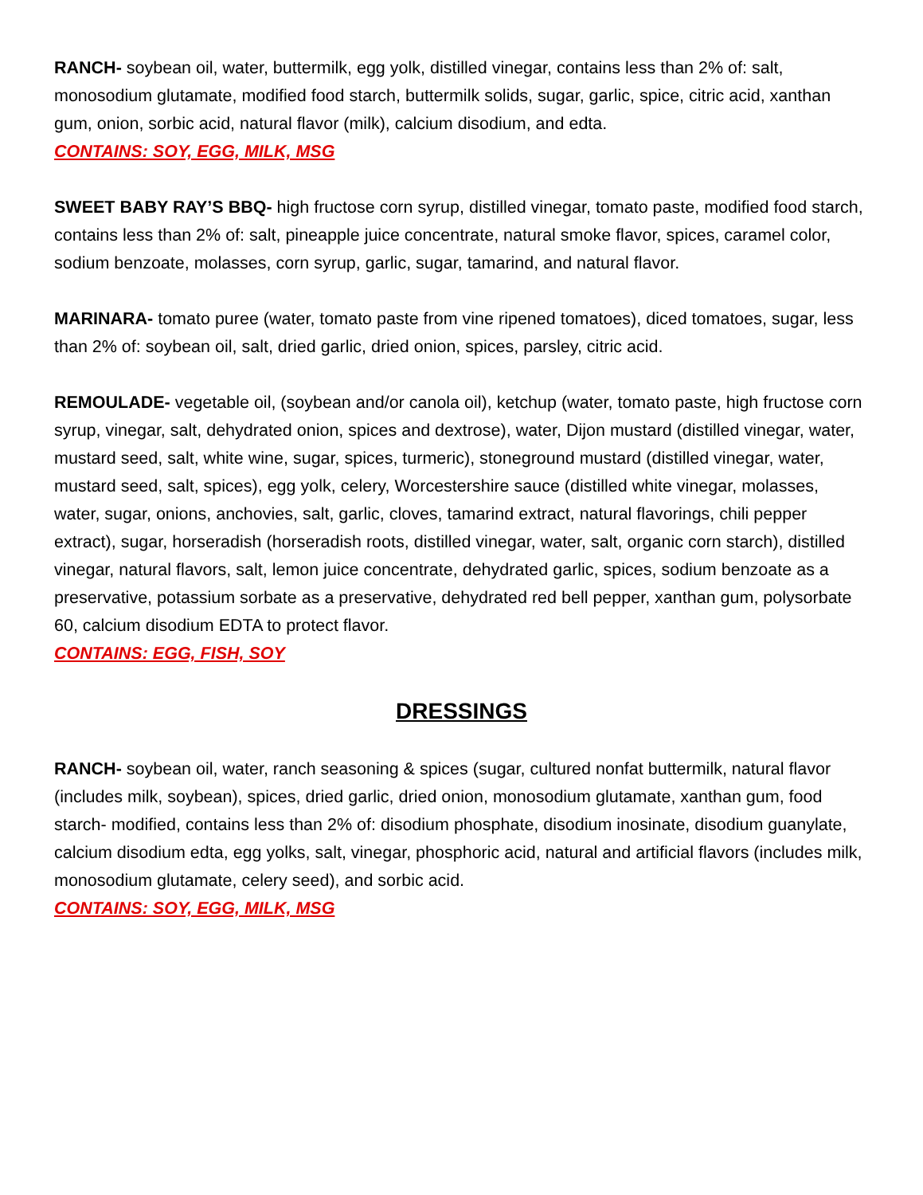RANCH- soybean oil, water, buttermilk, egg yolk, distilled vinegar, contains less than 2% of: salt, monosodium glutamate, modified food starch, buttermilk solids, sugar, garlic, spice, citric acid, xanthan gum, onion, sorbic acid, natural flavor (milk), calcium disodium, and edta.
CONTAINS: SOY, EGG, MILK, MSG
SWEET BABY RAY’S BBQ- high fructose corn syrup, distilled vinegar, tomato paste, modified food starch, contains less than 2% of: salt, pineapple juice concentrate, natural smoke flavor, spices, caramel color, sodium benzoate, molasses, corn syrup, garlic, sugar, tamarind, and natural flavor.
MARINARA- tomato puree (water, tomato paste from vine ripened tomatoes), diced tomatoes, sugar, less than 2% of: soybean oil, salt, dried garlic, dried onion, spices, parsley, citric acid.
REMOULADE- vegetable oil, (soybean and/or canola oil), ketchup (water, tomato paste, high fructose corn syrup, vinegar, salt, dehydrated onion, spices and dextrose), water, Dijon mustard (distilled vinegar, water, mustard seed, salt, white wine, sugar, spices, turmeric), stoneground mustard (distilled vinegar, water, mustard seed, salt, spices), egg yolk, celery, Worcestershire sauce (distilled white vinegar, molasses, water, sugar, onions, anchovies, salt, garlic, cloves, tamarind extract, natural flavorings, chili pepper extract), sugar, horseradish (horseradish roots, distilled vinegar, water, salt, organic corn starch), distilled vinegar, natural flavors, salt, lemon juice concentrate, dehydrated garlic, spices, sodium benzoate as a preservative, potassium sorbate as a preservative, dehydrated red bell pepper, xanthan gum, polysorbate 60, calcium disodium EDTA to protect flavor.
CONTAINS: EGG, FISH, SOY
DRESSINGS
RANCH- soybean oil, water, ranch seasoning & spices (sugar, cultured nonfat buttermilk, natural flavor (includes milk, soybean), spices, dried garlic, dried onion, monosodium glutamate, xanthan gum, food starch- modified, contains less than 2% of: disodium phosphate, disodium inosinate, disodium guanylate, calcium disodium edta, egg yolks, salt, vinegar, phosphoric acid, natural and artificial flavors (includes milk, monosodium glutamate, celery seed), and sorbic acid.
CONTAINS: SOY, EGG, MILK, MSG